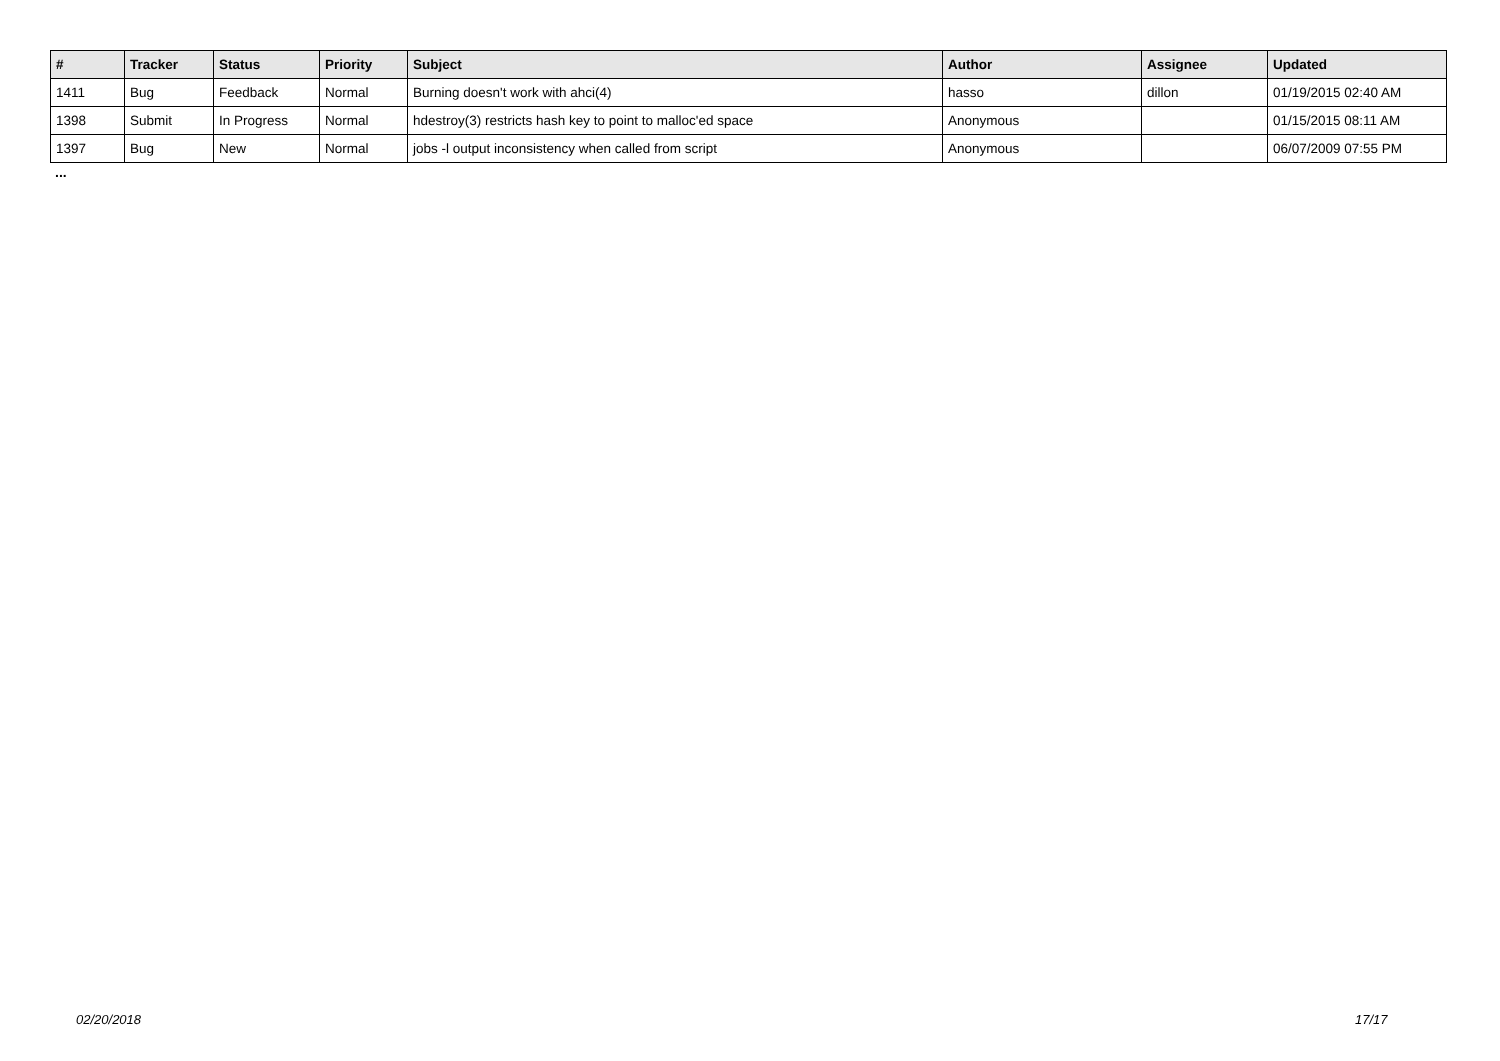| # | Tracker | Status | Priority | Subject | Author | Assignee | Updated |
| --- | --- | --- | --- | --- | --- | --- | --- |
| 1411 | Bug | Feedback | Normal | Burning doesn't work with ahci(4) | hasso | dillon | 01/19/2015 02:40 AM |
| 1398 | Submit | In Progress | Normal | hdestroy(3) restricts hash key to point to malloc'ed space | Anonymous | | 01/15/2015 08:11 AM |
| 1397 | Bug | New | Normal | jobs -l output inconsistency when called from script | Anonymous | | 06/07/2009 07:55 PM |
...
02/20/2018 17/17